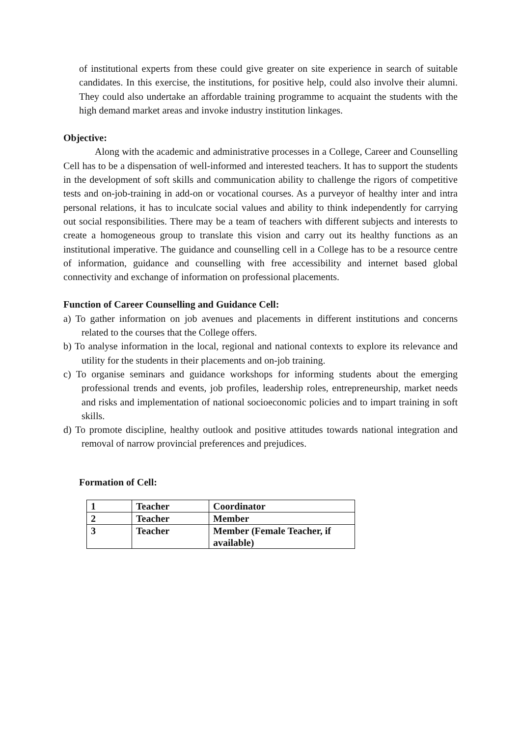of institutional experts from these could give greater on site experience in search of suitable candidates. In this exercise, the institutions, for positive help, could also involve their alumni. They could also undertake an affordable training programme to acquaint the students with the high demand market areas and invoke industry institution linkages.
Objective:
Along with the academic and administrative processes in a College, Career and Counselling Cell has to be a dispensation of well-informed and interested teachers. It has to support the students in the development of soft skills and communication ability to challenge the rigors of competitive tests and on-job-training in add-on or vocational courses. As a purveyor of healthy inter and intra personal relations, it has to inculcate social values and ability to think independently for carrying out social responsibilities. There may be a team of teachers with different subjects and interests to create a homogeneous group to translate this vision and carry out its healthy functions as an institutional imperative. The guidance and counselling cell in a College has to be a resource centre of information, guidance and counselling with free accessibility and internet based global connectivity and exchange of information on professional placements.
Function of Career Counselling and Guidance Cell:
a) To gather information on job avenues and placements in different institutions and concerns related to the courses that the College offers.
b) To analyse information in the local, regional and national contexts to explore its relevance and utility for the students in their placements and on-job training.
c) To organise seminars and guidance workshops for informing students about the emerging professional trends and events, job profiles, leadership roles, entrepreneurship, market needs and risks and implementation of national socioeconomic policies and to impart training in soft skills.
d) To promote discipline, healthy outlook and positive attitudes towards national integration and removal of narrow provincial preferences and prejudices.
Formation of Cell:
| 1 | Teacher | Coordinator |
| 2 | Teacher | Member |
| 3 | Teacher | Member (Female Teacher, if available) |